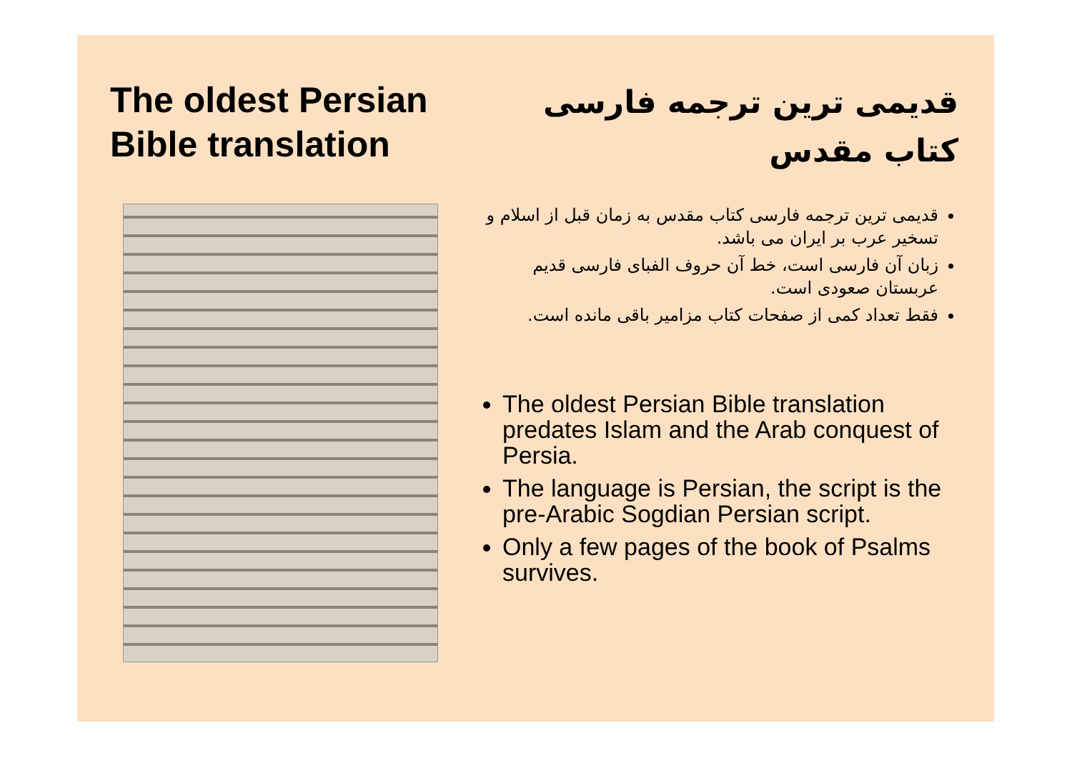The oldest Persian
Bible translation
قدیمی ترین ترجمه فارسی
کتاب مقدس
قدیمی ترین ترجمه فارسی کتاب مقدس به زمان قبل از اسلام و تسخیر عرب بر ایران می باشد.
زبان آن فارسی است، خط آن حروف الفبای فارسی قدیم عربستان صعودی است.
فقط تعداد کمی از صفحات کتاب مزامیر باقی مانده است.
The oldest Persian Bible translation predates Islam and the Arab conquest of Persia.
The language is Persian, the script is the pre-Arabic Sogdian Persian script.
Only a few pages of the book of Psalms survives.